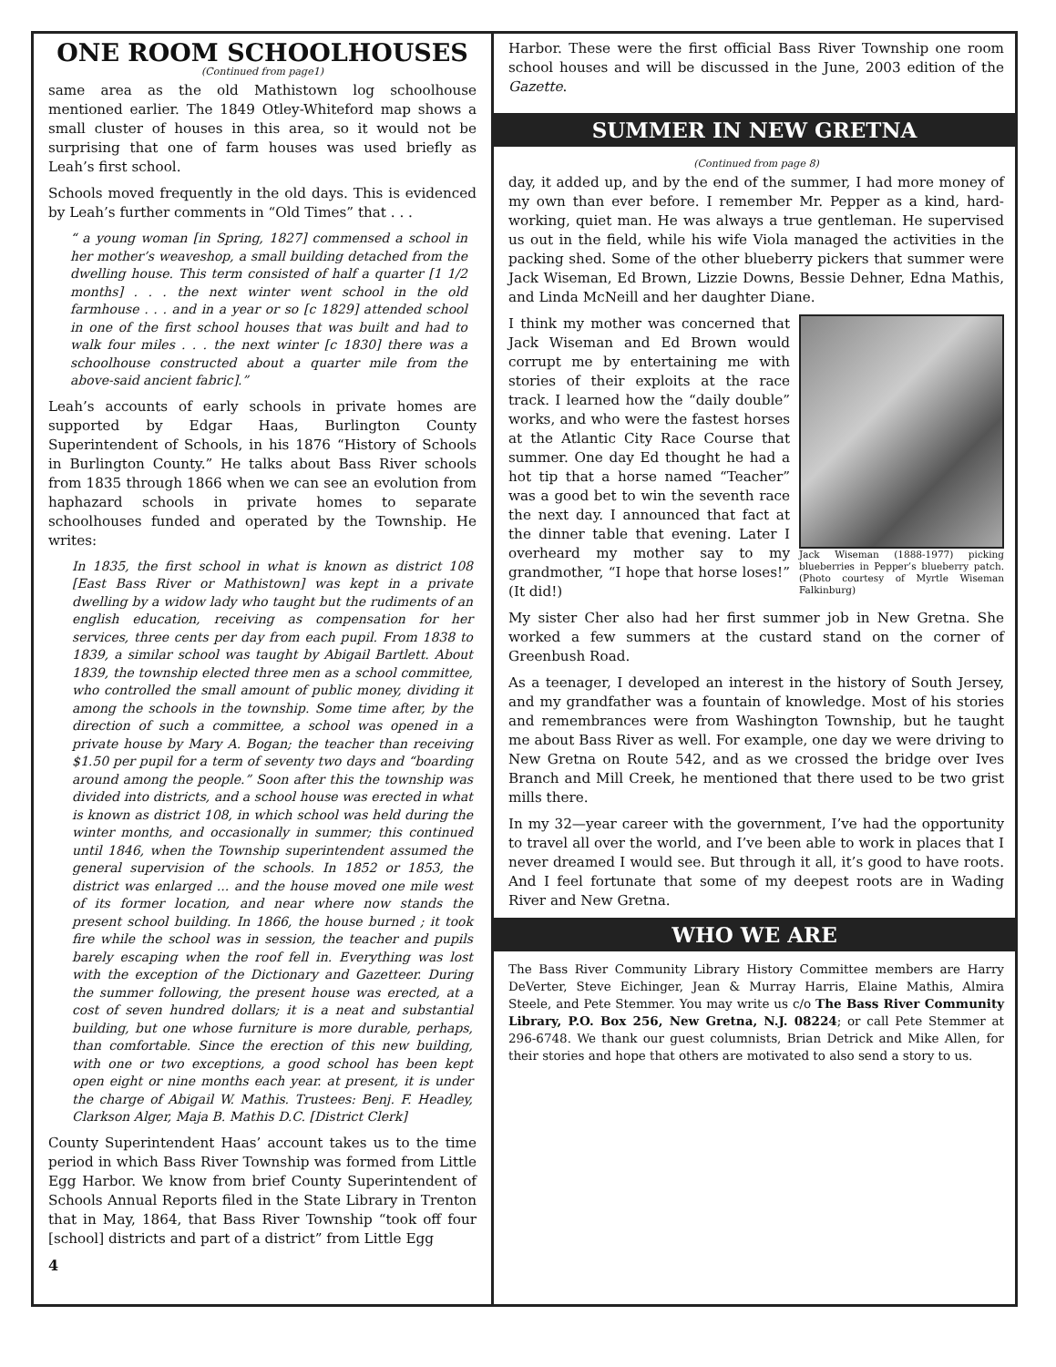ONE ROOM SCHOOLHOUSES
(Continued from page1)
same area as the old Mathistown log schoolhouse mentioned earlier. The 1849 Otley-Whiteford map shows a small cluster of houses in this area, so it would not be surprising that one of farm houses was used briefly as Leah’s first school.
Schools moved frequently in the old days. This is evidenced by Leah’s further comments in “Old Times” that . . .
“ a young woman [in Spring, 1827] commensed a school in her mother’s weaveshop, a small building detached from the dwelling house. This term consisted of half a quarter [1 1/2 months] . . . the next winter went school in the old farmhouse . . . and in a year or so [c 1829] attended school in one of the first school houses that was built and had to walk four miles . . . the next winter [c 1830] there was a schoolhouse constructed about a quarter mile from the above-said ancient fabric].”
Leah’s accounts of early schools in private homes are supported by Edgar Haas, Burlington County Superintendent of Schools, in his 1876 “History of Schools in Burlington County.” He talks about Bass River schools from 1835 through 1866 when we can see an evolution from haphazard schools in private homes to separate schoolhouses funded and operated by the Township. He writes:
In 1835, the first school in what is known as district 108 [East Bass River or Mathistown] was kept in a private dwelling by a widow lady who taught but the rudiments of an english education, receiving as compensation for her services, three cents per day from each pupil. From 1838 to 1839, a similar school was taught by Abigail Bartlett. About 1839, the township elected three men as a school committee, who controlled the small amount of public money, dividing it among the schools in the township. Some time after, by the direction of such a committee, a school was opened in a private house by Mary A. Bogan; the teacher than receiving $1.50 per pupil for a term of seventy two days and “boarding around among the people.” Soon after this the township was divided into districts, and a school house was erected in what is known as district 108, in which school was held during the winter months, and occasionally in summer; this continued until 1846, when the Township superintendent assumed the general supervision of the schools. In 1852 or 1853, the district was enlarged ... and the house moved one mile west of its former location, and near where now stands the present school building. In 1866, the house burned ; it took fire while the school was in session, the teacher and pupils barely escaping when the roof fell in. Everything was lost with the exception of the Dictionary and Gazetteer. During the summer following, the present house was erected, at a cost of seven hundred dollars; it is a neat and substantial building, but one whose furniture is more durable, perhaps, than comfortable. Since the erection of this new building, with one or two exceptions, a good school has been kept open eight or nine months each year. at present, it is under the charge of Abigail W. Mathis. Trustees: Benj. F. Headley, Clarkson Alger, Maja B. Mathis D.C. [District Clerk]
County Superintendent Haas’ account takes us to the time period in which Bass River Township was formed from Little Egg Harbor. We know from brief County Superintendent of Schools Annual Reports filed in the State Library in Trenton that in May, 1864, that Bass River Township “took off four [school] districts and part of a district” from Little Egg
4
Harbor. These were the first official Bass River Township one room school houses and will be discussed in the June, 2003 edition of the Gazette.
SUMMER IN NEW GRETNA
(Continued from page 8)
day, it added up, and by the end of the summer, I had more money of my own than ever before. I remember Mr. Pepper as a kind, hard-working, quiet man. He was always a true gentleman. He supervised us out in the field, while his wife Viola managed the activities in the packing shed. Some of the other blueberry pickers that summer were Jack Wiseman, Ed Brown, Lizzie Downs, Bessie Dehner, Edna Mathis, and Linda McNeill and her daughter Diane.
Jack Wiseman (1888-1977) picking blueberries in Pepper’s blueberry patch. (Photo courtesy of Myrtle Wiseman Falkinburg)
I think my mother was concerned that Jack Wiseman and Ed Brown would corrupt me by entertaining me with stories of their exploits at the race track. I learned how the “daily double” works, and who were the fastest horses at the Atlantic City Race Course that summer. One day Ed thought he had a hot tip that a horse named “Teacher” was a good bet to win the seventh race the next day. I announced that fact at the dinner table that evening. Later I overheard my mother say to my grandmother, “I hope that horse loses!” (It did!)
My sister Cher also had her first summer job in New Gretna. She worked a few summers at the custard stand on the corner of Greenbush Road.
As a teenager, I developed an interest in the history of South Jersey, and my grandfather was a fountain of knowledge. Most of his stories and remembrances were from Washington Township, but he taught me about Bass River as well. For example, one day we were driving to New Gretna on Route 542, and as we crossed the bridge over Ives Branch and Mill Creek, he mentioned that there used to be two grist mills there.
In my 32—year career with the government, I’ve had the opportunity to travel all over the world, and I’ve been able to work in places that I never dreamed I would see. But through it all, it’s good to have roots. And I feel fortunate that some of my deepest roots are in Wading River and New Gretna.
WHO WE ARE
The Bass River Community Library History Committee members are Harry DeVerter, Steve Eichinger, Jean & Murray Harris, Elaine Mathis, Almira Steele, and Pete Stemmer. You may write us c/o The Bass River Community Library, P.O. Box 256, New Gretna, N.J. 08224; or call Pete Stemmer at 296-6748. We thank our guest columnists, Brian Detrick and Mike Allen, for their stories and hope that others are motivated to also send a story to us.